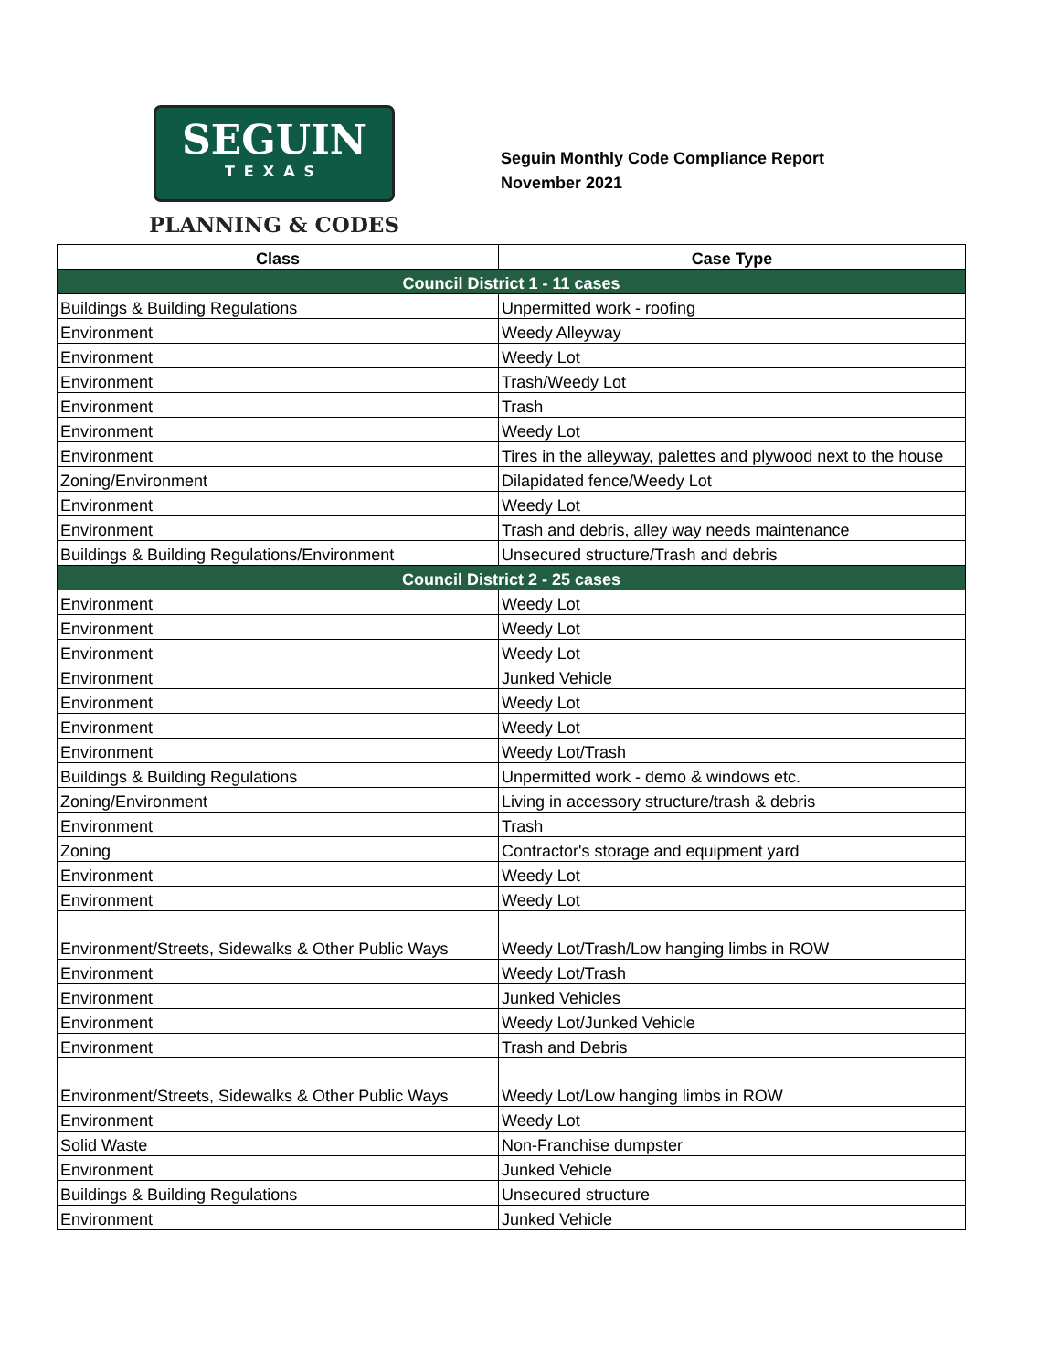SEGUIN
TEXAS
PLANNING & CODES
Seguin Monthly Code Compliance Report
November 2021
| Class | Case Type |
| --- | --- |
| Council District 1 - 11 cases | |
| Buildings & Building Regulations | Unpermitted work - roofing |
| Environment | Weedy Alleyway |
| Environment | Weedy Lot |
| Environment | Trash/Weedy Lot |
| Environment | Trash |
| Environment | Weedy Lot |
| Environment | Tires in the alleyway, palettes and plywood next to the house |
| Zoning/Environment | Dilapidated fence/Weedy Lot |
| Environment | Weedy Lot |
| Environment | Trash and debris, alley way needs maintenance |
| Buildings & Building Regulations/Environment | Unsecured structure/Trash and debris |
| Council District 2 - 25 cases | |
| Environment | Weedy Lot |
| Environment | Weedy Lot |
| Environment | Weedy Lot |
| Environment | Junked Vehicle |
| Environment | Weedy Lot |
| Environment | Weedy Lot |
| Environment | Weedy Lot/Trash |
| Buildings & Building Regulations | Unpermitted work - demo & windows etc. |
| Zoning/Environment | Living in accessory structure/trash & debris |
| Environment | Trash |
| Zoning | Contractor's storage and equipment yard |
| Environment | Weedy Lot |
| Environment | Weedy Lot |
| Environment/Streets, Sidewalks & Other Public Ways | Weedy Lot/Trash/Low hanging limbs in ROW |
| Environment | Weedy Lot/Trash |
| Environment | Junked Vehicles |
| Environment | Weedy Lot/Junked Vehicle |
| Environment | Trash and Debris |
| Environment/Streets, Sidewalks & Other Public Ways | Weedy Lot/Low hanging limbs in ROW |
| Environment | Weedy Lot |
| Solid Waste | Non-Franchise dumpster |
| Environment | Junked Vehicle |
| Buildings & Building Regulations | Unsecured structure |
| Environment | Junked Vehicle |